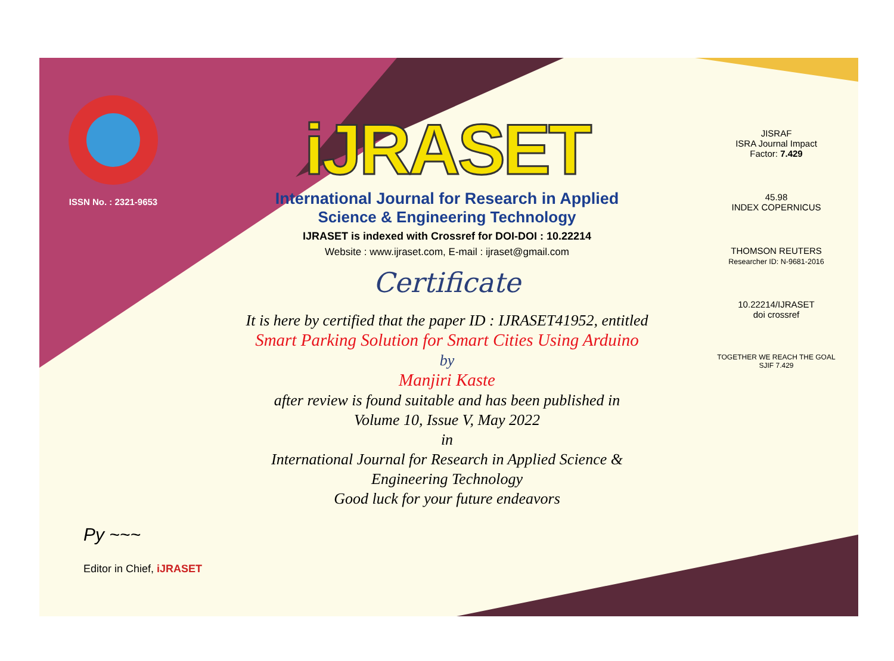ISSN No. : 2321-9653
iJRASET
International Journal for Research in Applied
Science & Engineering Technology
IJRASET is indexed with Crossref for DOI-DOI : 10.22214
Website : www.ijraset.com, E-mail : ijraset@gmail.com
Certificate
It is here by certified that the paper ID : IJRASET41952, entitled
Smart Parking Solution for Smart Cities Using Arduino
by
Manjiri Kaste
after review is found suitable and has been published in
Volume 10, Issue V, May 2022
in
International Journal for Research in Applied Science &
Engineering Technology
Good luck for your future endeavors
JISRAF
ISRA Journal Impact
Factor: 7.429
45.98
INDEX COPERNICUS
THOMSON REUTERS
Researcher ID: N-9681-2016
10.22214/IJRASET
doi crossref
TOGETHER WE REACH THE GOAL
SJIF 7.429
Py ~~~
Editor in Chief, iJRASET